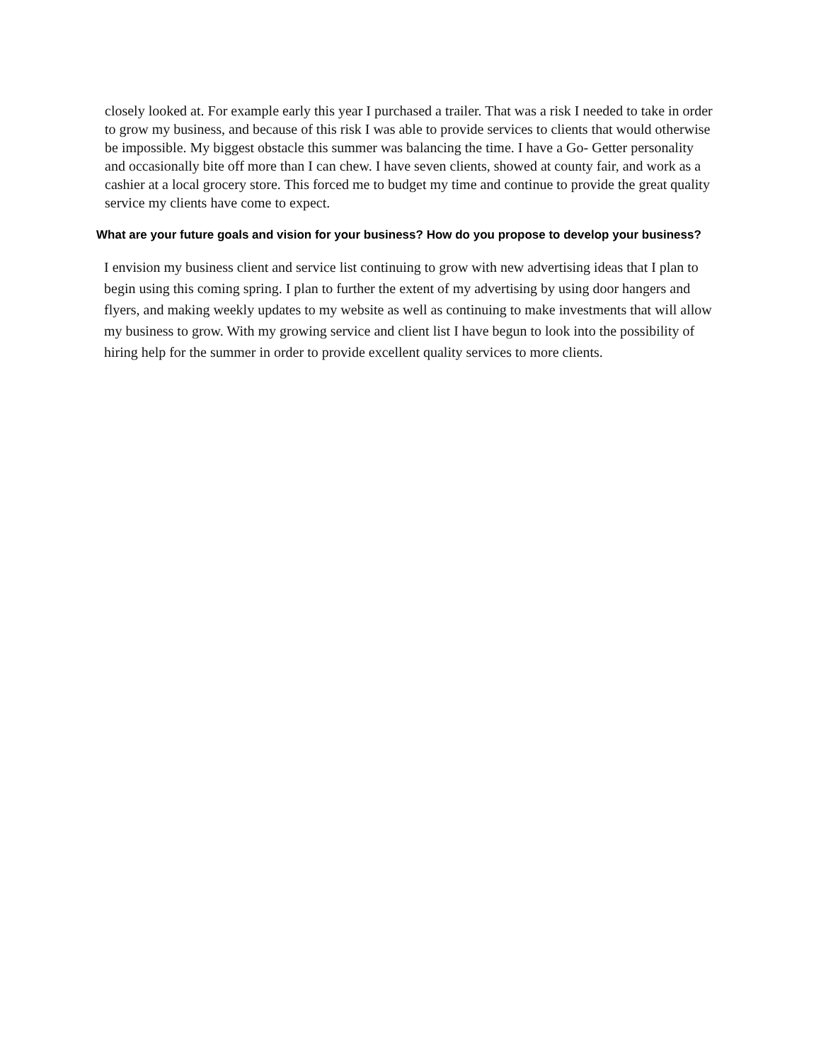closely looked at. For example early this year I purchased a trailer. That was a risk I needed to take in order to grow my business, and because of this risk I was able to provide services to clients that would otherwise be impossible. My biggest obstacle this summer was balancing the time. I have a Go- Getter personality and occasionally bite off more than I can chew. I have seven clients, showed at county fair, and work as a cashier at a local grocery store. This forced me to budget my time and continue to provide the great quality service my clients have come to expect.
What are your future goals and vision for your business? How do you propose to develop your business?
I envision my business client and service list continuing to grow with new advertising ideas that I plan to begin using this coming spring. I plan to further the extent of my advertising by using door hangers and flyers, and making weekly updates to my website as well as continuing to make investments that will allow my business to grow. With my growing service and client list I have begun to look into the possibility of hiring help for the summer in order to provide excellent quality services to more clients.